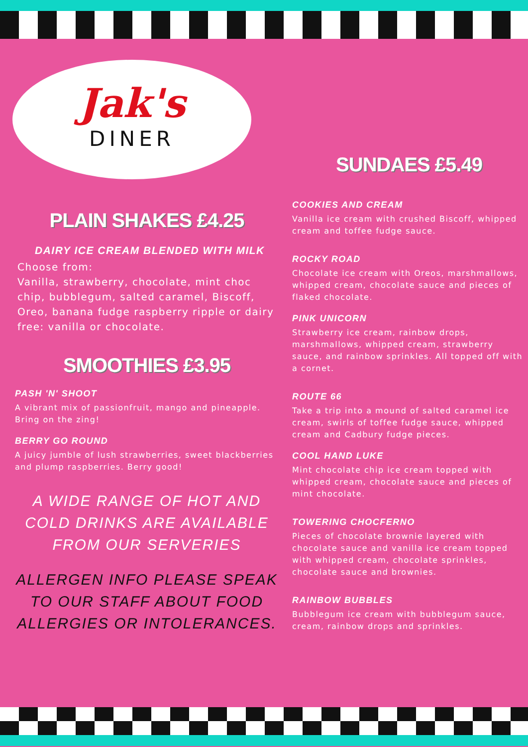Jak's
DINER
PLAIN SHAKES £4.25
DAIRY ICE CREAM BLENDED WITH MILK
Choose from:
Vanilla, strawberry, chocolate, mint choc chip, bubblegum, salted caramel, Biscoff, Oreo, banana fudge raspberry ripple or dairy free: vanilla or chocolate.
SMOOTHIES £3.95
PASH 'N' SHOOT
A vibrant mix of passionfruit, mango and pineapple. Bring on the zing!
BERRY GO ROUND
A juicy jumble of lush strawberries, sweet blackberries and plump raspberries. Berry good!
A WIDE RANGE OF HOT AND COLD DRINKS ARE AVAILABLE FROM OUR SERVERIES
ALLERGEN INFO PLEASE SPEAK TO OUR STAFF ABOUT FOOD ALLERGIES OR INTOLERANCES.
SUNDAES £5.49
COOKIES AND CREAM
Vanilla ice cream with crushed Biscoff, whipped cream and toffee fudge sauce.
ROCKY ROAD
Chocolate ice cream with Oreos, marshmallows, whipped cream, chocolate sauce and pieces of flaked chocolate.
PINK UNICORN
Strawberry ice cream, rainbow drops, marshmallows, whipped cream, strawberry sauce, and rainbow sprinkles. All topped off with a cornet.
ROUTE 66
Take a trip into a mound of salted caramel ice cream, swirls of toffee fudge sauce, whipped cream and Cadbury fudge pieces.
COOL HAND LUKE
Mint chocolate chip ice cream topped with whipped cream, chocolate sauce and pieces of mint chocolate.
TOWERING CHOCFERNO
Pieces of chocolate brownie layered with chocolate sauce and vanilla ice cream topped with whipped cream, chocolate sprinkles, chocolate sauce and brownies.
RAINBOW BUBBLES
Bubblegum ice cream with bubblegum sauce, cream, rainbow drops and sprinkles.